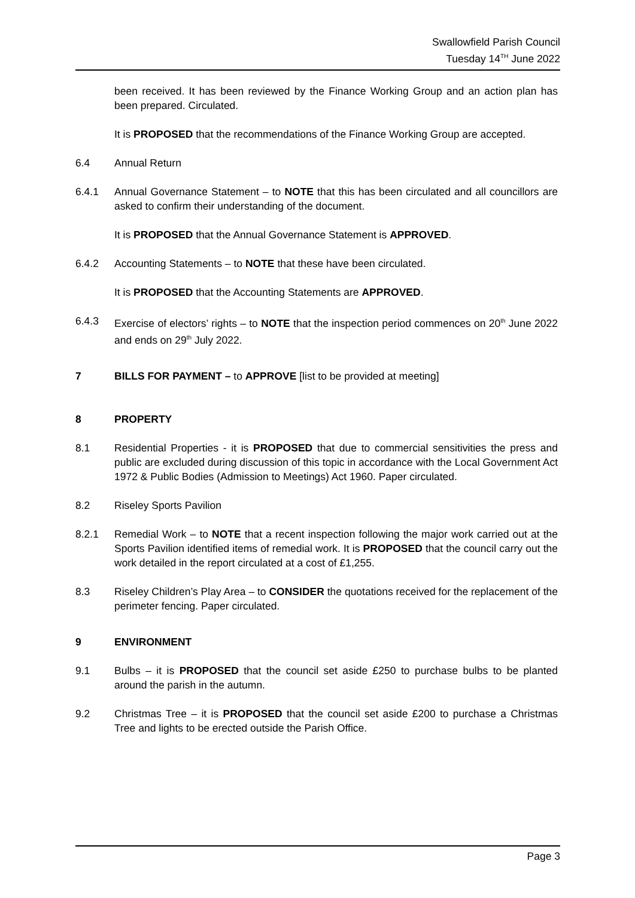Swallowfield Parish Council
Tuesday 14<sup>TH</sup> June 2022
been received. It has been reviewed by the Finance Working Group and an action plan has been prepared. Circulated.
It is PROPOSED that the recommendations of the Finance Working Group are accepted.
6.4 Annual Return
6.4.1 Annual Governance Statement – to NOTE that this has been circulated and all councillors are asked to confirm their understanding of the document.
It is PROPOSED that the Annual Governance Statement is APPROVED.
6.4.2 Accounting Statements – to NOTE that these have been circulated.
It is PROPOSED that the Accounting Statements are APPROVED.
6.4.3 Exercise of electors’ rights – to NOTE that the inspection period commences on 20<sup>th</sup> June 2022 and ends on 29<sup>th</sup> July 2022.
7 BILLS FOR PAYMENT – to APPROVE [list to be provided at meeting]
8 PROPERTY
8.1 Residential Properties - it is PROPOSED that due to commercial sensitivities the press and public are excluded during discussion of this topic in accordance with the Local Government Act 1972 & Public Bodies (Admission to Meetings) Act 1960. Paper circulated.
8.2 Riseley Sports Pavilion
8.2.1 Remedial Work – to NOTE that a recent inspection following the major work carried out at the Sports Pavilion identified items of remedial work. It is PROPOSED that the council carry out the work detailed in the report circulated at a cost of £1,255.
8.3 Riseley Children’s Play Area – to CONSIDER the quotations received for the replacement of the perimeter fencing. Paper circulated.
9 ENVIRONMENT
9.1 Bulbs – it is PROPOSED that the council set aside £250 to purchase bulbs to be planted around the parish in the autumn.
9.2 Christmas Tree – it is PROPOSED that the council set aside £200 to purchase a Christmas Tree and lights to be erected outside the Parish Office.
Page 3